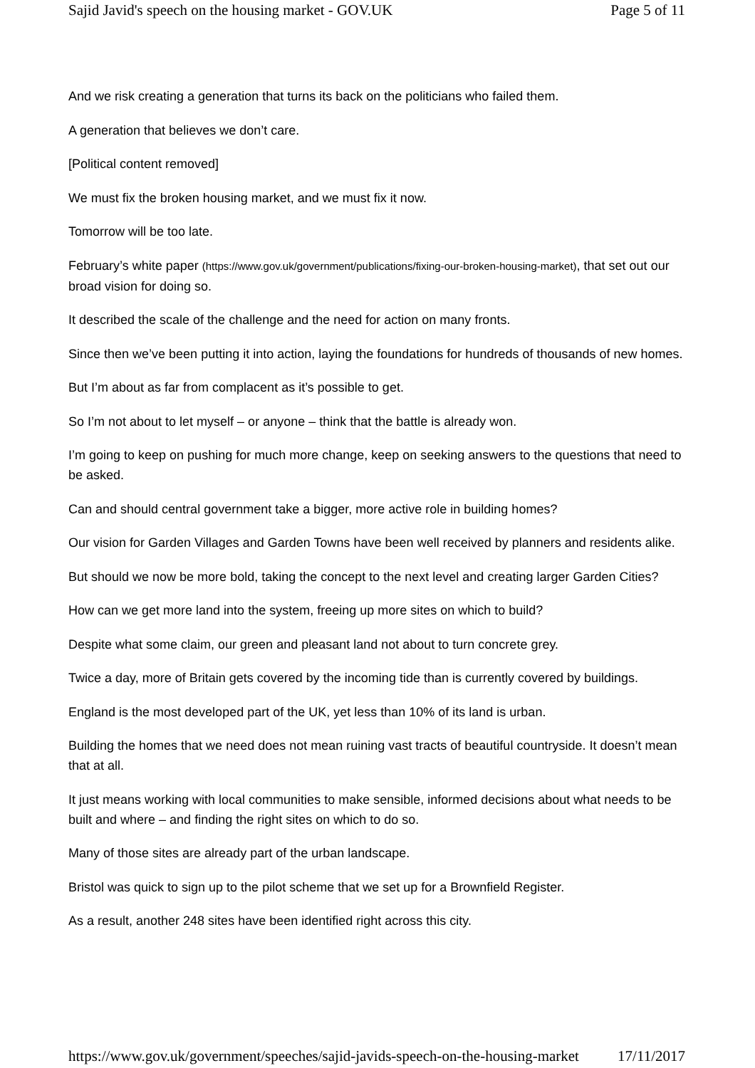Sajid Javid's speech on the housing market - GOV.UK Page 5 of 11
And we risk creating a generation that turns its back on the politicians who failed them.
A generation that believes we don’t care.
[Political content removed]
We must fix the broken housing market, and we must fix it now.
Tomorrow will be too late.
February’s white paper (https://www.gov.uk/government/publications/fixing-our-broken-housing-market), that set out our broad vision for doing so.
It described the scale of the challenge and the need for action on many fronts.
Since then we’ve been putting it into action, laying the foundations for hundreds of thousands of new homes.
But I’m about as far from complacent as it’s possible to get.
So I’m not about to let myself – or anyone – think that the battle is already won.
I’m going to keep on pushing for much more change, keep on seeking answers to the questions that need to be asked.
Can and should central government take a bigger, more active role in building homes?
Our vision for Garden Villages and Garden Towns have been well received by planners and residents alike.
But should we now be more bold, taking the concept to the next level and creating larger Garden Cities?
How can we get more land into the system, freeing up more sites on which to build?
Despite what some claim, our green and pleasant land not about to turn concrete grey.
Twice a day, more of Britain gets covered by the incoming tide than is currently covered by buildings.
England is the most developed part of the UK, yet less than 10% of its land is urban.
Building the homes that we need does not mean ruining vast tracts of beautiful countryside. It doesn’t mean that at all.
It just means working with local communities to make sensible, informed decisions about what needs to be built and where – and finding the right sites on which to do so.
Many of those sites are already part of the urban landscape.
Bristol was quick to sign up to the pilot scheme that we set up for a Brownfield Register.
As a result, another 248 sites have been identified right across this city.
https://www.gov.uk/government/speeches/sajid-javids-speech-on-the-housing-market 17/11/2017